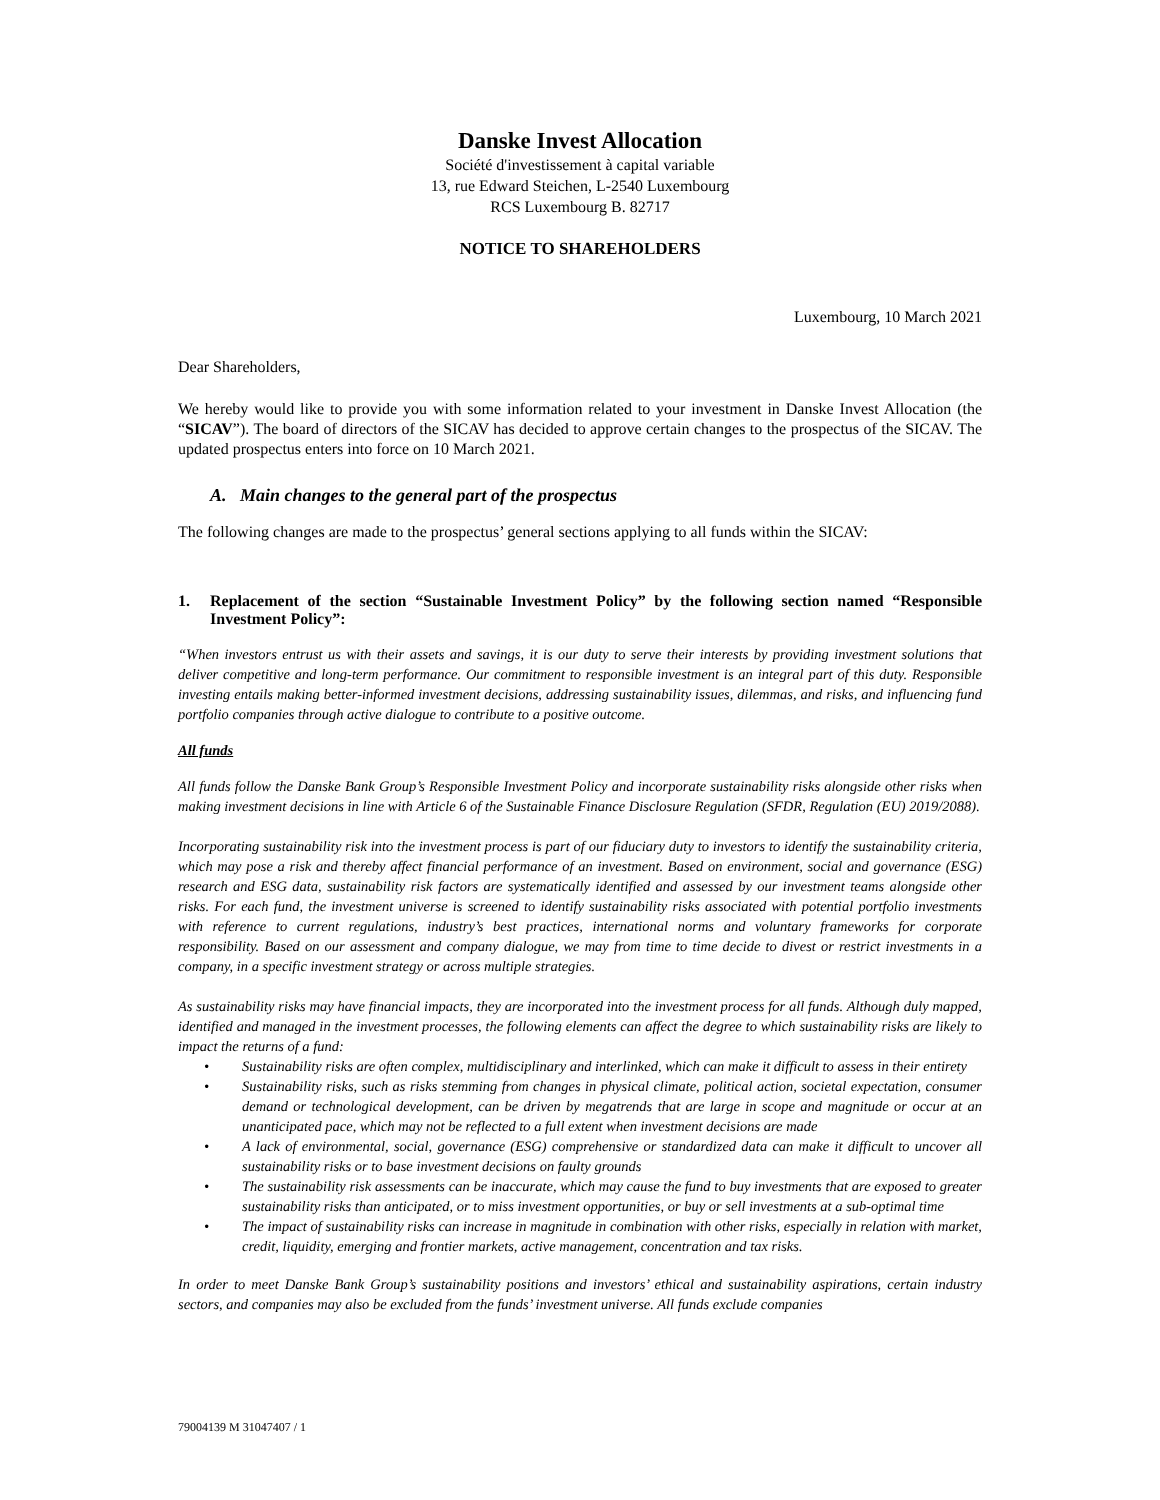Danske Invest Allocation
Société d'investissement à capital variable
13, rue Edward Steichen, L-2540 Luxembourg
RCS Luxembourg B. 82717
NOTICE TO SHAREHOLDERS
Luxembourg, 10 March 2021
Dear Shareholders,
We hereby would like to provide you with some information related to your investment in Danske Invest Allocation (the “SICAV”). The board of directors of the SICAV has decided to approve certain changes to the prospectus of the SICAV. The updated prospectus enters into force on 10 March 2021.
A. Main changes to the general part of the prospectus
The following changes are made to the prospectus’ general sections applying to all funds within the SICAV:
1. Replacement of the section “Sustainable Investment Policy” by the following section named “Responsible Investment Policy”:
“When investors entrust us with their assets and savings, it is our duty to serve their interests by providing investment solutions that deliver competitive and long-term performance. Our commitment to responsible investment is an integral part of this duty. Responsible investing entails making better-informed investment decisions, addressing sustainability issues, dilemmas, and risks, and influencing fund portfolio companies through active dialogue to contribute to a positive outcome.
All funds
All funds follow the Danske Bank Group’s Responsible Investment Policy and incorporate sustainability risks alongside other risks when making investment decisions in line with Article 6 of the Sustainable Finance Disclosure Regulation (SFDR, Regulation (EU) 2019/2088).
Incorporating sustainability risk into the investment process is part of our fiduciary duty to investors to identify the sustainability criteria, which may pose a risk and thereby affect financial performance of an investment. Based on environment, social and governance (ESG) research and ESG data, sustainability risk factors are systematically identified and assessed by our investment teams alongside other risks. For each fund, the investment universe is screened to identify sustainability risks associated with potential portfolio investments with reference to current regulations, industry’s best practices, international norms and voluntary frameworks for corporate responsibility. Based on our assessment and company dialogue, we may from time to time decide to divest or restrict investments in a company, in a specific investment strategy or across multiple strategies.
As sustainability risks may have financial impacts, they are incorporated into the investment process for all funds. Although duly mapped, identified and managed in the investment processes, the following elements can affect the degree to which sustainability risks are likely to impact the returns of a fund:
• Sustainability risks are often complex, multidisciplinary and interlinked, which can make it difficult to assess in their entirety
• Sustainability risks, such as risks stemming from changes in physical climate, political action, societal expectation, consumer demand or technological development, can be driven by megatrends that are large in scope and magnitude or occur at an unanticipated pace, which may not be reflected to a full extent when investment decisions are made
• A lack of environmental, social, governance (ESG) comprehensive or standardized data can make it difficult to uncover all sustainability risks or to base investment decisions on faulty grounds
• The sustainability risk assessments can be inaccurate, which may cause the fund to buy investments that are exposed to greater sustainability risks than anticipated, or to miss investment opportunities, or buy or sell investments at a sub-optimal time
• The impact of sustainability risks can increase in magnitude in combination with other risks, especially in relation with market, credit, liquidity, emerging and frontier markets, active management, concentration and tax risks.
In order to meet Danske Bank Group’s sustainability positions and investors’ ethical and sustainability aspirations, certain industry sectors, and companies may also be excluded from the funds’ investment universe. All funds exclude companies
79004139 M 31047407 / 1